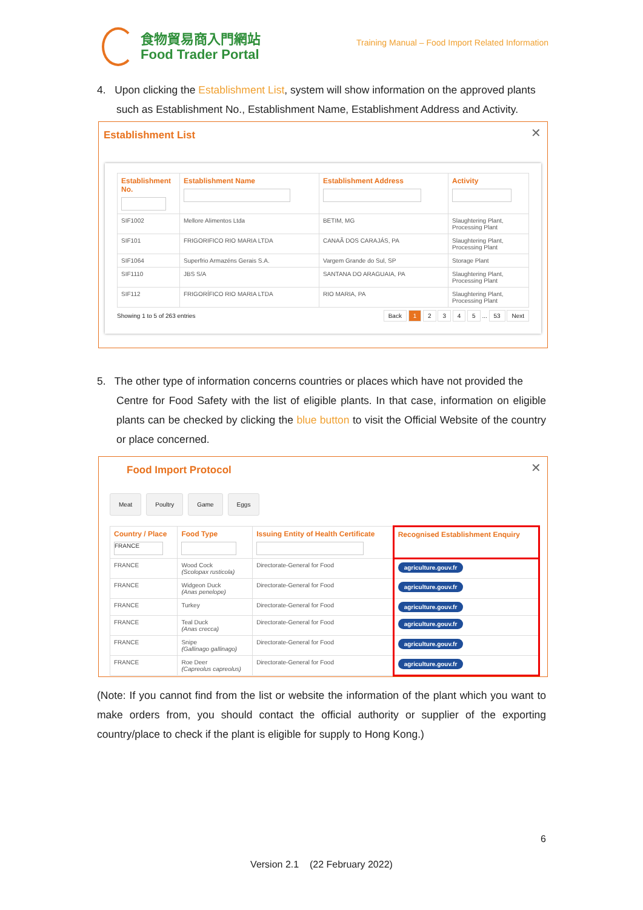食物貿易商入門網站
Food Trader Portal
Training Manual – Food Import Related Information
4. Upon clicking the Establishment List, system will show information on the approved plants
such as Establishment No., Establishment Name, Establishment Address and Activity.
Establishment List
✕
| Establishment No. | Establishment Name | Establishment Address | Activity |
| --- | --- | --- | --- |
| SIF1002 | Mellore Alimentos Ltda | BETIM, MG | Slaughtering Plant, Processing Plant |
| SIF101 | FRIGORIFICO RIO MARIA LTDA | CANAÃ DOS CARAJÁS, PA | Slaughtering Plant, Processing Plant |
| SIF1064 | Superfrio Armazéns Gerais S.A. | Vargem Grande do Sul, SP | Storage Plant |
| SIF1110 | JBS S/A | SANTANA DO ARAGUAIA, PA | Slaughtering Plant, Processing Plant |
| SIF112 | FRIGORÍFICO RIO MARIA LTDA | RIO MARIA, PA | Slaughtering Plant, Processing Plant |
Showing 1 to 5 of 263 entries
Back 1 2 3 4 5 ... 53 Next
5. The other type of information concerns countries or places which have not provided the
Centre for Food Safety with the list of eligible plants. In that case, information on eligible plants can be checked by clicking the blue button to visit the Official Website of the country or place concerned.
Food Import Protocol
✕
Meat Poultry Game Eggs
| Country / Place FRANCE | Food Type | Issuing Entity of Health Certificate | Recognised Establishment Enquiry |
| --- | --- | --- | --- |
| FRANCE | Wood Cock (Scolopax rusticola) | Directorate-General for Food | agriculture.gouv.fr |
| FRANCE | Widgeon Duck (Anas penelope) | Directorate-General for Food | agriculture.gouv.fr |
| FRANCE | Turkey | Directorate-General for Food | agriculture.gouv.fr |
| FRANCE | Teal Duck (Anas crecca) | Directorate-General for Food | agriculture.gouv.fr |
| FRANCE | Snipe (Gallinago gallinago) | Directorate-General for Food | agriculture.gouv.fr |
| FRANCE | Roe Deer (Capreolus capreolus) | Directorate-General for Food | agriculture.gouv.fr |
(Note: If you cannot find from the list or website the information of the plant which you want to make orders from, you should contact the official authority or supplier of the exporting country/place to check if the plant is eligible for supply to Hong Kong.)
6
Version 2.1 (22 February 2022)